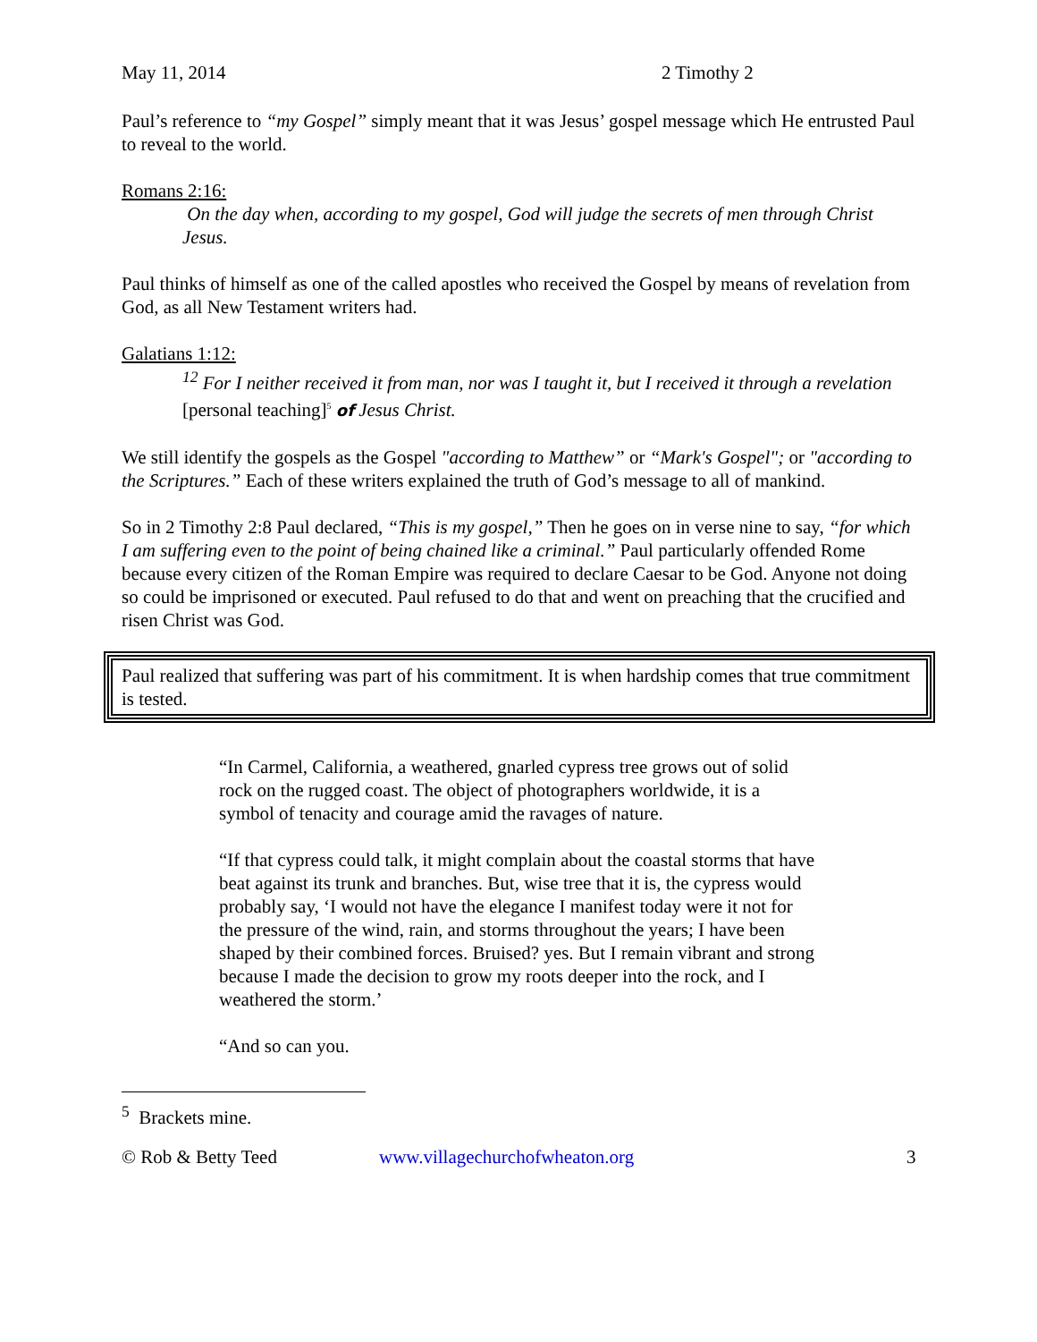May 11, 2014 2 Timothy 2
Paul’s reference to “my Gospel” simply meant that it was Jesus’ gospel message which He entrusted Paul to reveal to the world.
Romans 2:16:
On the day when, according to my gospel, God will judge the secrets of men through Christ Jesus.
Paul thinks of himself as one of the called apostles who received the Gospel by means of revelation from God, as all New Testament writers had.
Galatians 1:12:
<sup>12</sup> For I neither received it from man, nor was I taught it, but I received it through a revelation [personal teaching]<sup>5</sup> of Jesus Christ.
We still identify the gospels as the Gospel "according to Matthew” or “Mark's Gospel"; or "according to the Scriptures.” Each of these writers explained the truth of God’s message to all of mankind.
So in 2 Timothy 2:8 Paul declared, “This is my gospel,” Then he goes on in verse nine to say, “for which I am suffering even to the point of being chained like a criminal.” Paul particularly offended Rome because every citizen of the Roman Empire was required to declare Caesar to be God. Anyone not doing so could be imprisoned or executed. Paul refused to do that and went on preaching that the crucified and risen Christ was God.
Paul realized that suffering was part of his commitment. It is when hardship comes that true commitment is tested.
“In Carmel, California, a weathered, gnarled cypress tree grows out of solid rock on the rugged coast. The object of photographers worldwide, it is a symbol of tenacity and courage amid the ravages of nature.
“If that cypress could talk, it might complain about the coastal storms that have beat against its trunk and branches. But, wise tree that it is, the cypress would probably say, ‘I would not have the elegance I manifest today were it not for the pressure of the wind, rain, and storms throughout the years; I have been shaped by their combined forces. Bruised? yes. But I remain vibrant and strong because I made the decision to grow my roots deeper into the rock, and I weathered the storm.’
“And so can you.
<sup>5</sup> Brackets mine.
© Rob & Betty Teed www.villagechurchofwheaton.org 3